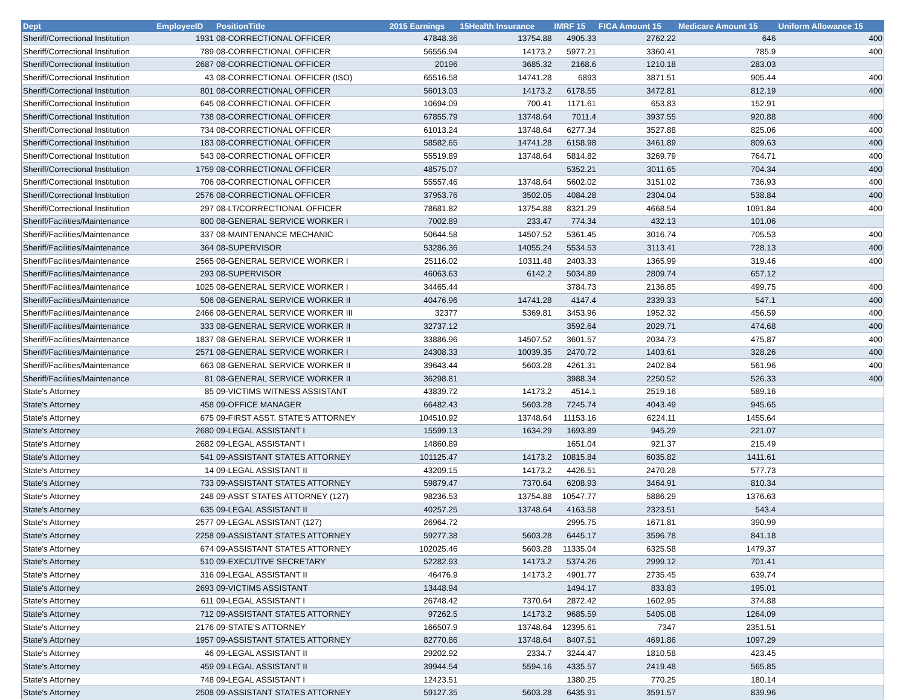| Dept | EmployeeID | PositionTitle | 2015 Earnings | 15Health Insurance | IMRF 15 | FICA Amount 15 | Medicare Amount 15 | Uniform Allowance 15 |
| --- | --- | --- | --- | --- | --- | --- | --- | --- |
| Sheriff/Correctional Institution | 1931 | 08-CORRECTIONAL OFFICER | 47848.36 | 13754.88 | 4905.33 | 2762.22 | 646 | 400 |
| Sheriff/Correctional Institution | 789 | 08-CORRECTIONAL OFFICER | 56556.94 | 14173.2 | 5977.21 | 3360.41 | 785.9 | 400 |
| Sheriff/Correctional Institution | 2687 | 08-CORRECTIONAL OFFICER | 20196 | 3685.32 | 2168.6 | 1210.18 | 283.03 | |
| Sheriff/Correctional Institution | 43 | 08-CORRECTIONAL OFFICER (ISO) | 65516.58 | 14741.28 | 6893 | 3871.51 | 905.44 | 400 |
| Sheriff/Correctional Institution | 801 | 08-CORRECTIONAL OFFICER | 56013.03 | 14173.2 | 6178.55 | 3472.81 | 812.19 | 400 |
| Sheriff/Correctional Institution | 645 | 08-CORRECTIONAL OFFICER | 10694.09 | 700.41 | 1171.61 | 653.83 | 152.91 | |
| Sheriff/Correctional Institution | 738 | 08-CORRECTIONAL OFFICER | 67855.79 | 13748.64 | 7011.4 | 3937.55 | 920.88 | 400 |
| Sheriff/Correctional Institution | 734 | 08-CORRECTIONAL OFFICER | 61013.24 | 13748.64 | 6277.34 | 3527.88 | 825.06 | 400 |
| Sheriff/Correctional Institution | 183 | 08-CORRECTIONAL OFFICER | 58582.65 | 14741.28 | 6158.98 | 3461.89 | 809.63 | 400 |
| Sheriff/Correctional Institution | 543 | 08-CORRECTIONAL OFFICER | 55519.89 | 13748.64 | 5814.82 | 3269.79 | 764.71 | 400 |
| Sheriff/Correctional Institution | 1759 | 08-CORRECTIONAL OFFICER | 48575.07 | | 5352.21 | 3011.65 | 704.34 | 400 |
| Sheriff/Correctional Institution | 706 | 08-CORRECTIONAL OFFICER | 55557.46 | 13748.64 | 5602.02 | 3151.02 | 736.93 | 400 |
| Sheriff/Correctional Institution | 2576 | 08-CORRECTIONAL OFFICER | 37953.76 | 3502.05 | 4084.28 | 2304.04 | 538.84 | 400 |
| Sheriff/Correctional Institution | 297 | 08-LT/CORRECTIONAL OFFICER | 78681.82 | 13754.88 | 8321.29 | 4668.54 | 1091.84 | 400 |
| Sheriff/Facilities/Maintenance | 800 | 08-GENERAL SERVICE WORKER I | 7002.89 | 233.47 | 774.34 | 432.13 | 101.06 | |
| Sheriff/Facilities/Maintenance | 337 | 08-MAINTENANCE MECHANIC | 50644.58 | 14507.52 | 5361.45 | 3016.74 | 705.53 | 400 |
| Sheriff/Facilities/Maintenance | 364 | 08-SUPERVISOR | 53286.36 | 14055.24 | 5534.53 | 3113.41 | 728.13 | 400 |
| Sheriff/Facilities/Maintenance | 2565 | 08-GENERAL SERVICE WORKER I | 25116.02 | 10311.48 | 2403.33 | 1365.99 | 319.46 | 400 |
| Sheriff/Facilities/Maintenance | 293 | 08-SUPERVISOR | 46063.63 | 6142.2 | 5034.89 | 2809.74 | 657.12 | |
| Sheriff/Facilities/Maintenance | 1025 | 08-GENERAL SERVICE WORKER I | 34465.44 | | 3784.73 | 2136.85 | 499.75 | 400 |
| Sheriff/Facilities/Maintenance | 506 | 08-GENERAL SERVICE WORKER II | 40476.96 | 14741.28 | 4147.4 | 2339.33 | 547.1 | 400 |
| Sheriff/Facilities/Maintenance | 2466 | 08-GENERAL SERVICE WORKER III | 32377 | 5369.81 | 3453.96 | 1952.32 | 456.59 | 400 |
| Sheriff/Facilities/Maintenance | 333 | 08-GENERAL SERVICE WORKER II | 32737.12 | | 3592.64 | 2029.71 | 474.68 | 400 |
| Sheriff/Facilities/Maintenance | 1837 | 08-GENERAL SERVICE WORKER II | 33886.96 | 14507.52 | 3601.57 | 2034.73 | 475.87 | 400 |
| Sheriff/Facilities/Maintenance | 2571 | 08-GENERAL SERVICE WORKER I | 24308.33 | 10039.35 | 2470.72 | 1403.61 | 328.26 | 400 |
| Sheriff/Facilities/Maintenance | 663 | 08-GENERAL SERVICE WORKER II | 39643.44 | 5603.28 | 4261.31 | 2402.84 | 561.96 | 400 |
| Sheriff/Facilities/Maintenance | 81 | 08-GENERAL SERVICE WORKER II | 36298.81 | | 3988.34 | 2250.52 | 526.33 | 400 |
| State's Attorney | 85 | 09-VICTIMS WITNESS ASSISTANT | 43839.72 | 14173.2 | 4514.1 | 2519.16 | 589.16 | |
| State's Attorney | 458 | 09-OFFICE MANAGER | 66482.43 | 5603.28 | 7245.74 | 4043.49 | 945.65 | |
| State's Attorney | 675 | 09-FIRST ASST. STATE'S ATTORNEY | 104510.92 | 13748.64 | 11153.16 | 6224.11 | 1455.64 | |
| State's Attorney | 2680 | 09-LEGAL ASSISTANT I | 15599.13 | 1634.29 | 1693.89 | 945.29 | 221.07 | |
| State's Attorney | 2682 | 09-LEGAL ASSISTANT I | 14860.89 | | 1651.04 | 921.37 | 215.49 | |
| State's Attorney | 541 | 09-ASSISTANT STATES ATTORNEY | 101125.47 | 14173.2 | 10815.84 | 6035.82 | 1411.61 | |
| State's Attorney | 14 | 09-LEGAL ASSISTANT II | 43209.15 | 14173.2 | 4426.51 | 2470.28 | 577.73 | |
| State's Attorney | 733 | 09-ASSISTANT STATES ATTORNEY | 59879.47 | 7370.64 | 6208.93 | 3464.91 | 810.34 | |
| State's Attorney | 248 | 09-ASST STATES ATTORNEY (127) | 98236.53 | 13754.88 | 10547.77 | 5886.29 | 1376.63 | |
| State's Attorney | 635 | 09-LEGAL ASSISTANT II | 40257.25 | 13748.64 | 4163.58 | 2323.51 | 543.4 | |
| State's Attorney | 2577 | 09-LEGAL ASSISTANT (127) | 26964.72 | | 2995.75 | 1671.81 | 390.99 | |
| State's Attorney | 2258 | 09-ASSISTANT STATES ATTORNEY | 59277.38 | 5603.28 | 6445.17 | 3596.78 | 841.18 | |
| State's Attorney | 674 | 09-ASSISTANT STATES ATTORNEY | 102025.46 | 5603.28 | 11335.04 | 6325.58 | 1479.37 | |
| State's Attorney | 510 | 09-EXECUTIVE SECRETARY | 52282.93 | 14173.2 | 5374.26 | 2999.12 | 701.41 | |
| State's Attorney | 316 | 09-LEGAL ASSISTANT II | 46476.9 | 14173.2 | 4901.77 | 2735.45 | 639.74 | |
| State's Attorney | 2693 | 09-VICTIMS ASSISTANT | 13448.94 | | 1494.17 | 833.83 | 195.01 | |
| State's Attorney | 611 | 09-LEGAL ASSISTANT I | 26748.42 | 7370.64 | 2872.42 | 1602.95 | 374.88 | |
| State's Attorney | 712 | 09-ASSISTANT STATES ATTORNEY | 97262.5 | 14173.2 | 9685.59 | 5405.08 | 1264.09 | |
| State's Attorney | 2176 | 09-STATE'S ATTORNEY | 166507.9 | 13748.64 | 12395.61 | 7347 | 2351.51 | |
| State's Attorney | 1957 | 09-ASSISTANT STATES ATTORNEY | 82770.86 | 13748.64 | 8407.51 | 4691.86 | 1097.29 | |
| State's Attorney | 46 | 09-LEGAL ASSISTANT II | 29202.92 | 2334.7 | 3244.47 | 1810.58 | 423.45 | |
| State's Attorney | 459 | 09-LEGAL ASSISTANT II | 39944.54 | 5594.16 | 4335.57 | 2419.48 | 565.85 | |
| State's Attorney | 748 | 09-LEGAL ASSISTANT I | 12423.51 | | 1380.25 | 770.25 | 180.14 | |
| State's Attorney | 2508 | 09-ASSISTANT STATES ATTORNEY | 59127.35 | 5603.28 | 6435.91 | 3591.57 | 839.96 | |